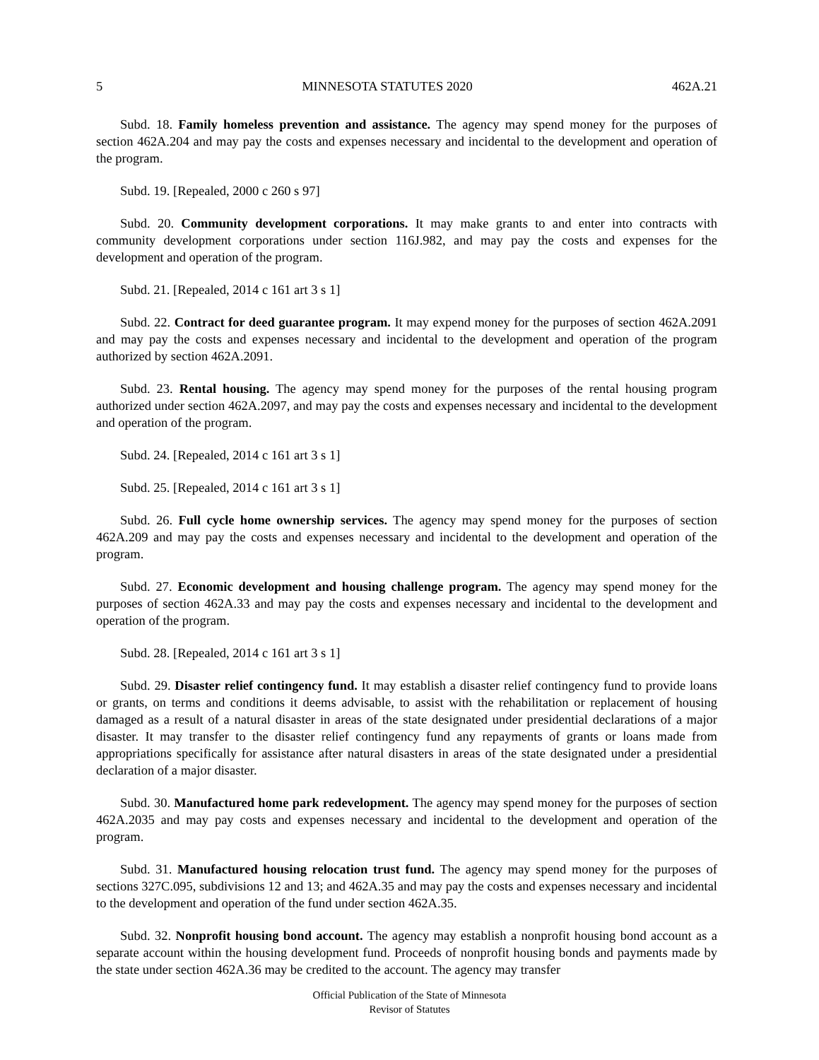5 MINNESOTA STATUTES 2020 462A.21
Subd. 18. Family homeless prevention and assistance. The agency may spend money for the purposes of section 462A.204 and may pay the costs and expenses necessary and incidental to the development and operation of the program.
Subd. 19. [Repealed, 2000 c 260 s 97]
Subd. 20. Community development corporations. It may make grants to and enter into contracts with community development corporations under section 116J.982, and may pay the costs and expenses for the development and operation of the program.
Subd. 21. [Repealed, 2014 c 161 art 3 s 1]
Subd. 22. Contract for deed guarantee program. It may expend money for the purposes of section 462A.2091 and may pay the costs and expenses necessary and incidental to the development and operation of the program authorized by section 462A.2091.
Subd. 23. Rental housing. The agency may spend money for the purposes of the rental housing program authorized under section 462A.2097, and may pay the costs and expenses necessary and incidental to the development and operation of the program.
Subd. 24. [Repealed, 2014 c 161 art 3 s 1]
Subd. 25. [Repealed, 2014 c 161 art 3 s 1]
Subd. 26. Full cycle home ownership services. The agency may spend money for the purposes of section 462A.209 and may pay the costs and expenses necessary and incidental to the development and operation of the program.
Subd. 27. Economic development and housing challenge program. The agency may spend money for the purposes of section 462A.33 and may pay the costs and expenses necessary and incidental to the development and operation of the program.
Subd. 28. [Repealed, 2014 c 161 art 3 s 1]
Subd. 29. Disaster relief contingency fund. It may establish a disaster relief contingency fund to provide loans or grants, on terms and conditions it deems advisable, to assist with the rehabilitation or replacement of housing damaged as a result of a natural disaster in areas of the state designated under presidential declarations of a major disaster. It may transfer to the disaster relief contingency fund any repayments of grants or loans made from appropriations specifically for assistance after natural disasters in areas of the state designated under a presidential declaration of a major disaster.
Subd. 30. Manufactured home park redevelopment. The agency may spend money for the purposes of section 462A.2035 and may pay costs and expenses necessary and incidental to the development and operation of the program.
Subd. 31. Manufactured housing relocation trust fund. The agency may spend money for the purposes of sections 327C.095, subdivisions 12 and 13; and 462A.35 and may pay the costs and expenses necessary and incidental to the development and operation of the fund under section 462A.35.
Subd. 32. Nonprofit housing bond account. The agency may establish a nonprofit housing bond account as a separate account within the housing development fund. Proceeds of nonprofit housing bonds and payments made by the state under section 462A.36 may be credited to the account. The agency may transfer
Official Publication of the State of Minnesota
Revisor of Statutes